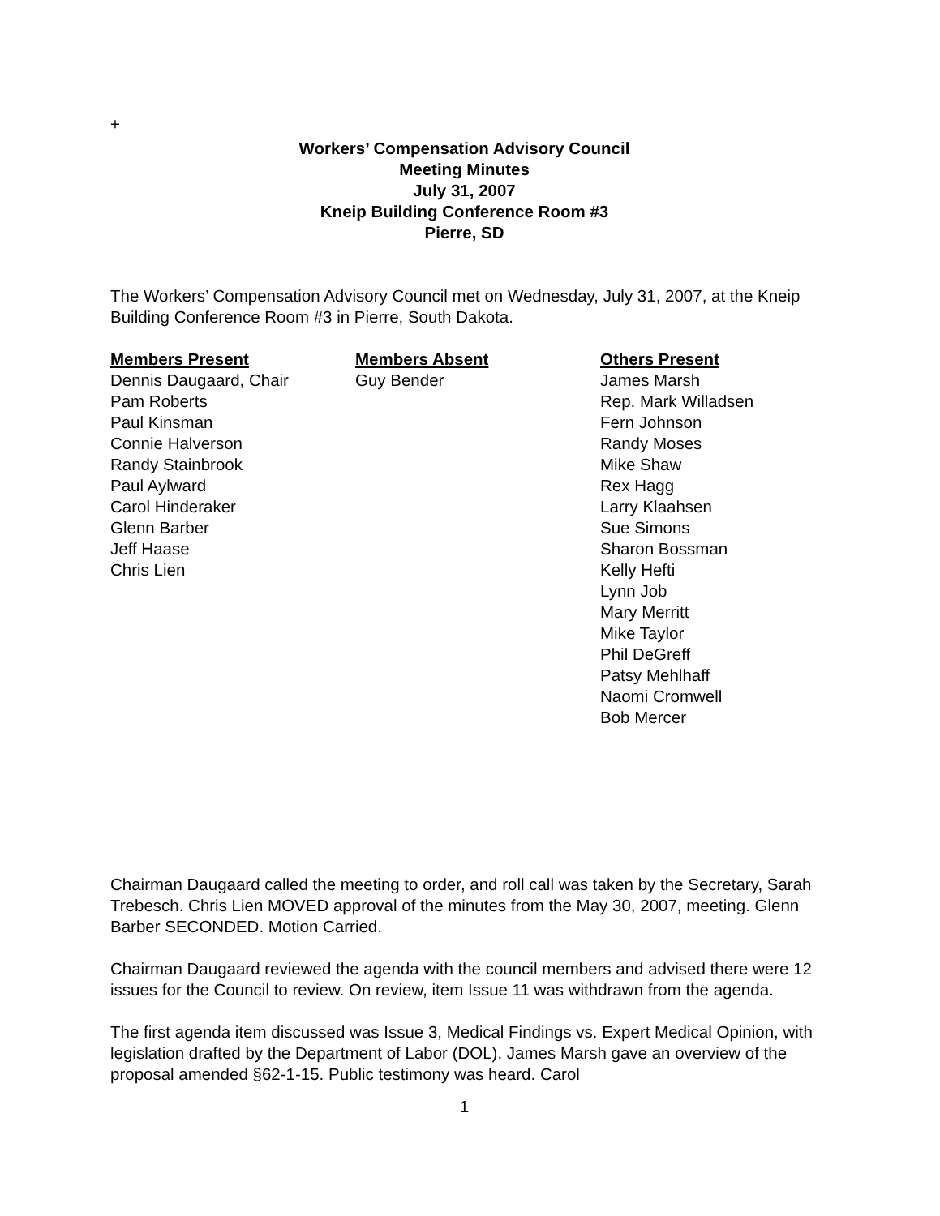+
Workers’ Compensation Advisory Council
Meeting Minutes
July 31, 2007
Kneip Building Conference Room #3
Pierre, SD
The Workers’ Compensation Advisory Council met on Wednesday, July 31, 2007, at the Kneip Building Conference Room #3 in Pierre, South Dakota.
Members Present
Dennis Daugaard, Chair
Pam Roberts
Paul Kinsman
Connie Halverson
Randy Stainbrook
Paul Aylward
Carol Hinderaker
Glenn Barber
Jeff Haase
Chris Lien
Members Absent
Guy Bender
Others Present
James Marsh
Rep. Mark Willadsen
Fern Johnson
Randy Moses
Mike Shaw
Rex Hagg
Larry Klaahsen
Sue Simons
Sharon Bossman
Kelly Hefti
Lynn Job
Mary Merritt
Mike Taylor
Phil DeGreff
Patsy Mehlhaff
Naomi Cromwell
Bob Mercer
Chairman Daugaard called the meeting to order, and roll call was taken by the Secretary, Sarah Trebesch. Chris Lien MOVED approval of the minutes from the May 30, 2007, meeting. Glenn Barber SECONDED. Motion Carried.
Chairman Daugaard reviewed the agenda with the council members and advised there were 12 issues for the Council to review. On review, item Issue 11 was withdrawn from the agenda.
The first agenda item discussed was Issue 3, Medical Findings vs. Expert Medical Opinion, with legislation drafted by the Department of Labor (DOL). James Marsh gave an overview of the proposal amended §62-1-15. Public testimony was heard. Carol
1